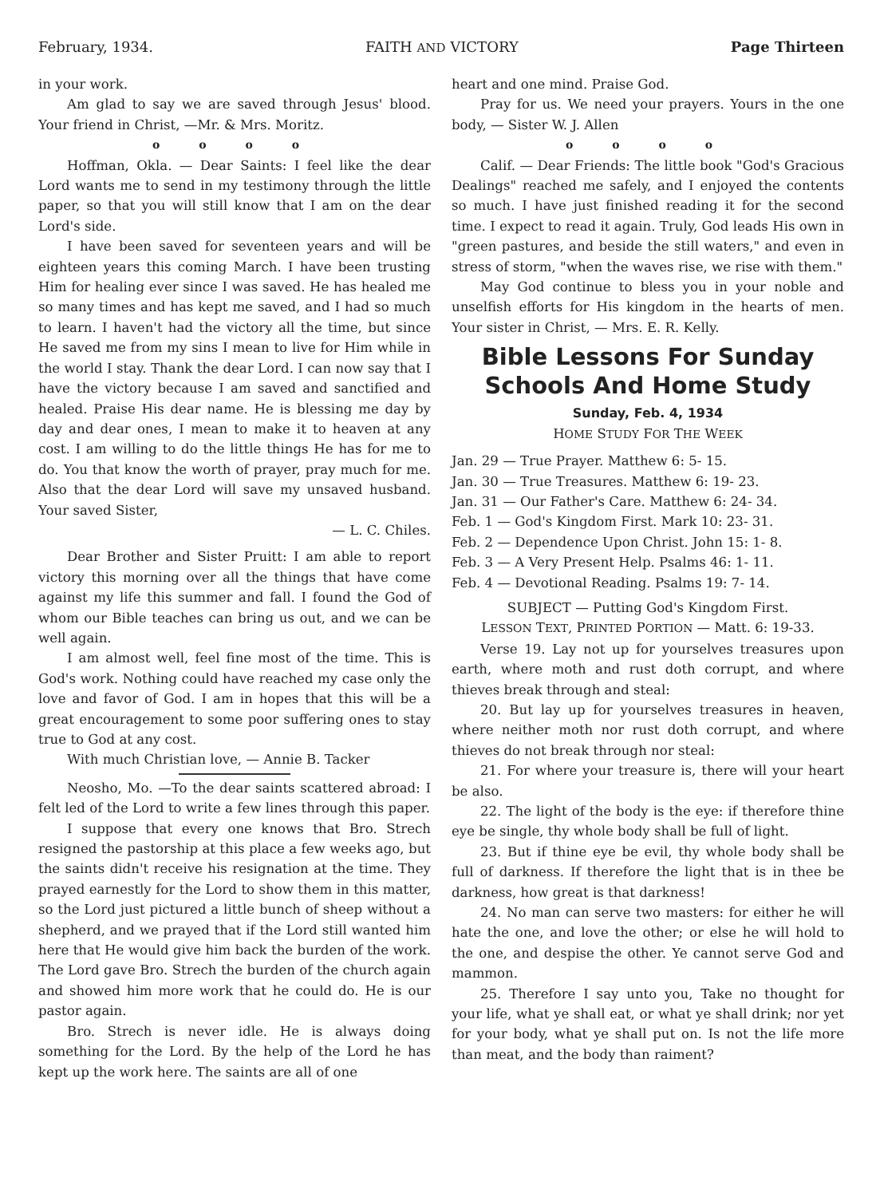February, 1934. FAITH AND VICTORY Page Thirteen
in your work.
Am glad to say we are saved through Jesus' blood. Your friend in Christ, —Mr. & Mrs. Moritz.
o o o o
Hoffman, Okla. — Dear Saints: I feel like the dear Lord wants me to send in my testimony through the little paper, so that you will still know that I am on the dear Lord's side.
I have been saved for seventeen years and will be eighteen years this coming March. I have been trusting Him for healing ever since I was saved. He has healed me so many times and has kept me saved, and I had so much to learn. I haven't had the victory all the time, but since He saved me from my sins I mean to live for Him while in the world I stay. Thank the dear Lord. I can now say that I have the victory because I am saved and sanctified and healed. Praise His dear name. He is blessing me day by day and dear ones, I mean to make it to heaven at any cost. I am willing to do the little things He has for me to do. You that know the worth of prayer, pray much for me. Also that the dear Lord will save my unsaved husband. Your saved Sister,
— L. C. Chiles.
Dear Brother and Sister Pruitt: I am able to report victory this morning over all the things that have come against my life this summer and fall. I found the God of whom our Bible teaches can bring us out, and we can be well again.
I am almost well, feel fine most of the time. This is God's work. Nothing could have reached my case only the love and favor of God. I am in hopes that this will be a great encouragement to some poor suffering ones to stay true to God at any cost.
With much Christian love, — Annie B. Tacker
Neosho, Mo. —To the dear saints scattered abroad: I felt led of the Lord to write a few lines through this paper.
I suppose that every one knows that Bro. Strech resigned the pastorship at this place a few weeks ago, but the saints didn't receive his resignation at the time. They prayed earnestly for the Lord to show them in this matter, so the Lord just pictured a little bunch of sheep without a shepherd, and we prayed that if the Lord still wanted him here that He would give him back the burden of the work. The Lord gave Bro. Strech the burden of the church again and showed him more work that he could do. He is our pastor again.
Bro. Strech is never idle. He is always doing something for the Lord. By the help of the Lord he has kept up the work here. The saints are all of one
heart and one mind. Praise God.
Pray for us. We need your prayers. Yours in the one body, — Sister W. J. Allen
o o o o
Calif. — Dear Friends: The little book "God's Gracious Dealings" reached me safely, and I enjoyed the contents so much. I have just finished reading it for the second time. I expect to read it again. Truly, God leads His own in "green pastures, and beside the still waters," and even in stress of storm, "when the waves rise, we rise with them."
May God continue to bless you in your noble and unselfish efforts for His kingdom in the hearts of men. Your sister in Christ, — Mrs. E. R. Kelly.
Bible Lessons For Sunday Schools And Home Study
Sunday, Feb. 4, 1934
HOME STUDY FOR THE WEEK
Jan. 29 — True Prayer. Matthew 6: 5- 15.
Jan. 30 — True Treasures. Matthew 6: 19- 23.
Jan. 31 — Our Father's Care. Matthew 6: 24- 34.
Feb. 1 — God's Kingdom First. Mark 10: 23- 31.
Feb. 2 — Dependence Upon Christ. John 15: 1- 8.
Feb. 3 — A Very Present Help. Psalms 46: 1- 11.
Feb. 4 — Devotional Reading. Psalms 19: 7- 14.
SUBJECT — Putting God's Kingdom First.
LESSON TEXT, PRINTED PORTION — Matt. 6: 19-33.
Verse 19. Lay not up for yourselves treasures upon earth, where moth and rust doth corrupt, and where thieves break through and steal:
20. But lay up for yourselves treasures in heaven, where neither moth nor rust doth corrupt, and where thieves do not break through nor steal:
21. For where your treasure is, there will your heart be also.
22. The light of the body is the eye: if therefore thine eye be single, thy whole body shall be full of light.
23. But if thine eye be evil, thy whole body shall be full of darkness. If therefore the light that is in thee be darkness, how great is that darkness!
24. No man can serve two masters: for either he will hate the one, and love the other; or else he will hold to the one, and despise the other. Ye cannot serve God and mammon.
25. Therefore I say unto you, Take no thought for your life, what ye shall eat, or what ye shall drink; nor yet for your body, what ye shall put on. Is not the life more than meat, and the body than raiment?